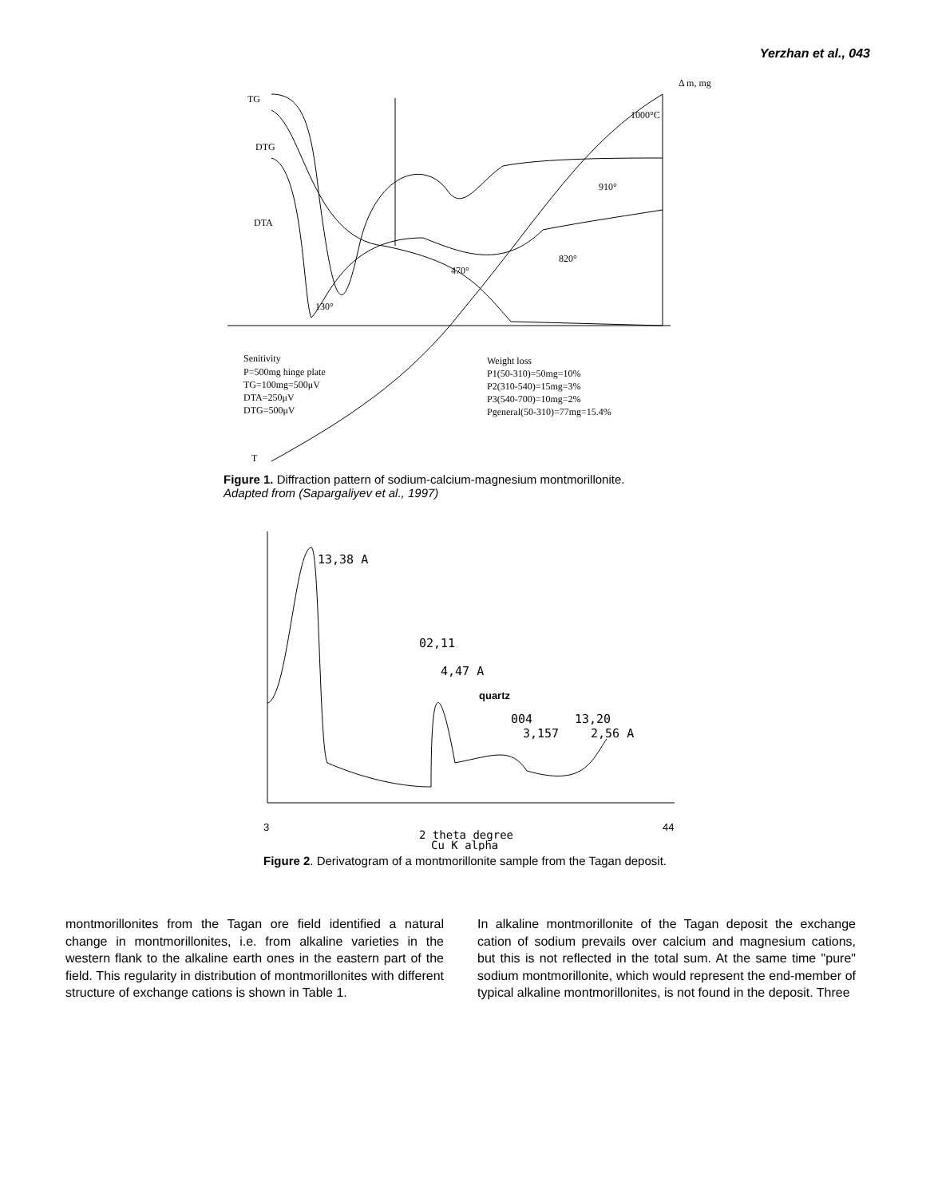Yerzhan et al., 043
TG
DTG
DTA
Δ m, mg
1000°C
130°
470°
820°
910°
Senitivity
P=500mg hinge plate
TG=100mg=500μV
DTA=250μV
DTG=500μV
Weight loss
P1(50-310)=50mg=10%
P2(310-540)=15mg=3%
P3(540-700)=10mg=2%
Pgeneral(50-310)=77mg=15.4%
T
Figure 1. Diffraction pattern of sodium-calcium-magnesium montmorillonite.
Adapted from (Sapargaliyev et al., 1997)
13,38 A
02,11
4,47 A
quartz
004
3,157
13,20
2,56 A
3
44
2 theta degree
Cu K alpha
Figure 2. Derivatogram of a montmorillonite sample from the Tagan deposit.
montmorillonites from the Tagan ore field identified a natural change in montmorillonites, i.e. from alkaline varieties in the western flank to the alkaline earth ones in the eastern part of the field. This regularity in distribution of montmorillonites with different structure of exchange cations is shown in Table 1.
In alkaline montmorillonite of the Tagan deposit the exchange cation of sodium prevails over calcium and magnesium cations, but this is not reflected in the total sum. At the same time "pure" sodium montmorillonite, which would represent the end-member of typical alkaline montmorillonites, is not found in the deposit. Three